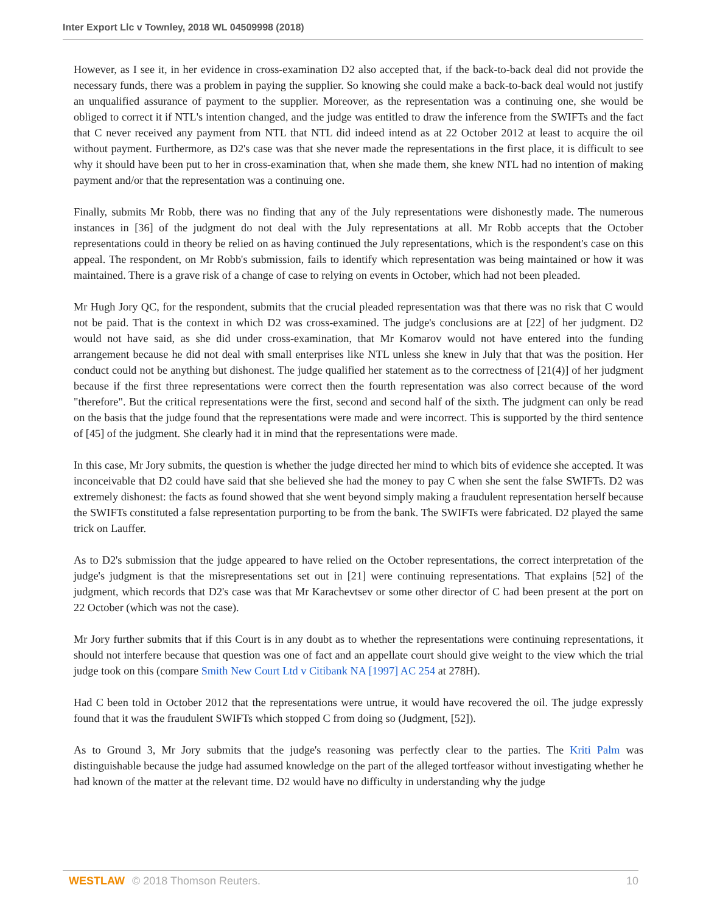Inter Export Llc v Townley, 2018 WL 04509998 (2018)
However, as I see it, in her evidence in cross-examination D2 also accepted that, if the back-to-back deal did not provide the necessary funds, there was a problem in paying the supplier. So knowing she could make a back-to-back deal would not justify an unqualified assurance of payment to the supplier. Moreover, as the representation was a continuing one, she would be obliged to correct it if NTL's intention changed, and the judge was entitled to draw the inference from the SWIFTs and the fact that C never received any payment from NTL that NTL did indeed intend as at 22 October 2012 at least to acquire the oil without payment. Furthermore, as D2's case was that she never made the representations in the first place, it is difficult to see why it should have been put to her in cross-examination that, when she made them, she knew NTL had no intention of making payment and/or that the representation was a continuing one.
Finally, submits Mr Robb, there was no finding that any of the July representations were dishonestly made. The numerous instances in [36] of the judgment do not deal with the July representations at all. Mr Robb accepts that the October representations could in theory be relied on as having continued the July representations, which is the respondent's case on this appeal. The respondent, on Mr Robb's submission, fails to identify which representation was being maintained or how it was maintained. There is a grave risk of a change of case to relying on events in October, which had not been pleaded.
Mr Hugh Jory QC, for the respondent, submits that the crucial pleaded representation was that there was no risk that C would not be paid. That is the context in which D2 was cross-examined. The judge's conclusions are at [22] of her judgment. D2 would not have said, as she did under cross-examination, that Mr Komarov would not have entered into the funding arrangement because he did not deal with small enterprises like NTL unless she knew in July that that was the position. Her conduct could not be anything but dishonest. The judge qualified her statement as to the correctness of [21(4)] of her judgment because if the first three representations were correct then the fourth representation was also correct because of the word "therefore". But the critical representations were the first, second and second half of the sixth. The judgment can only be read on the basis that the judge found that the representations were made and were incorrect. This is supported by the third sentence of [45] of the judgment. She clearly had it in mind that the representations were made.
In this case, Mr Jory submits, the question is whether the judge directed her mind to which bits of evidence she accepted. It was inconceivable that D2 could have said that she believed she had the money to pay C when she sent the false SWIFTs. D2 was extremely dishonest: the facts as found showed that she went beyond simply making a fraudulent representation herself because the SWIFTs constituted a false representation purporting to be from the bank. The SWIFTs were fabricated. D2 played the same trick on Lauffer.
As to D2's submission that the judge appeared to have relied on the October representations, the correct interpretation of the judge's judgment is that the misrepresentations set out in [21] were continuing representations. That explains [52] of the judgment, which records that D2's case was that Mr Karachevtsev or some other director of C had been present at the port on 22 October (which was not the case).
Mr Jory further submits that if this Court is in any doubt as to whether the representations were continuing representations, it should not interfere because that question was one of fact and an appellate court should give weight to the view which the trial judge took on this (compare Smith New Court Ltd v Citibank NA [1997] AC 254 at 278H).
Had C been told in October 2012 that the representations were untrue, it would have recovered the oil. The judge expressly found that it was the fraudulent SWIFTs which stopped C from doing so (Judgment, [52]).
As to Ground 3, Mr Jory submits that the judge's reasoning was perfectly clear to the parties. The Kriti Palm was distinguishable because the judge had assumed knowledge on the part of the alleged tortfeasor without investigating whether he had known of the matter at the relevant time. D2 would have no difficulty in understanding why the judge
WESTLAW © 2018 Thomson Reuters. 10